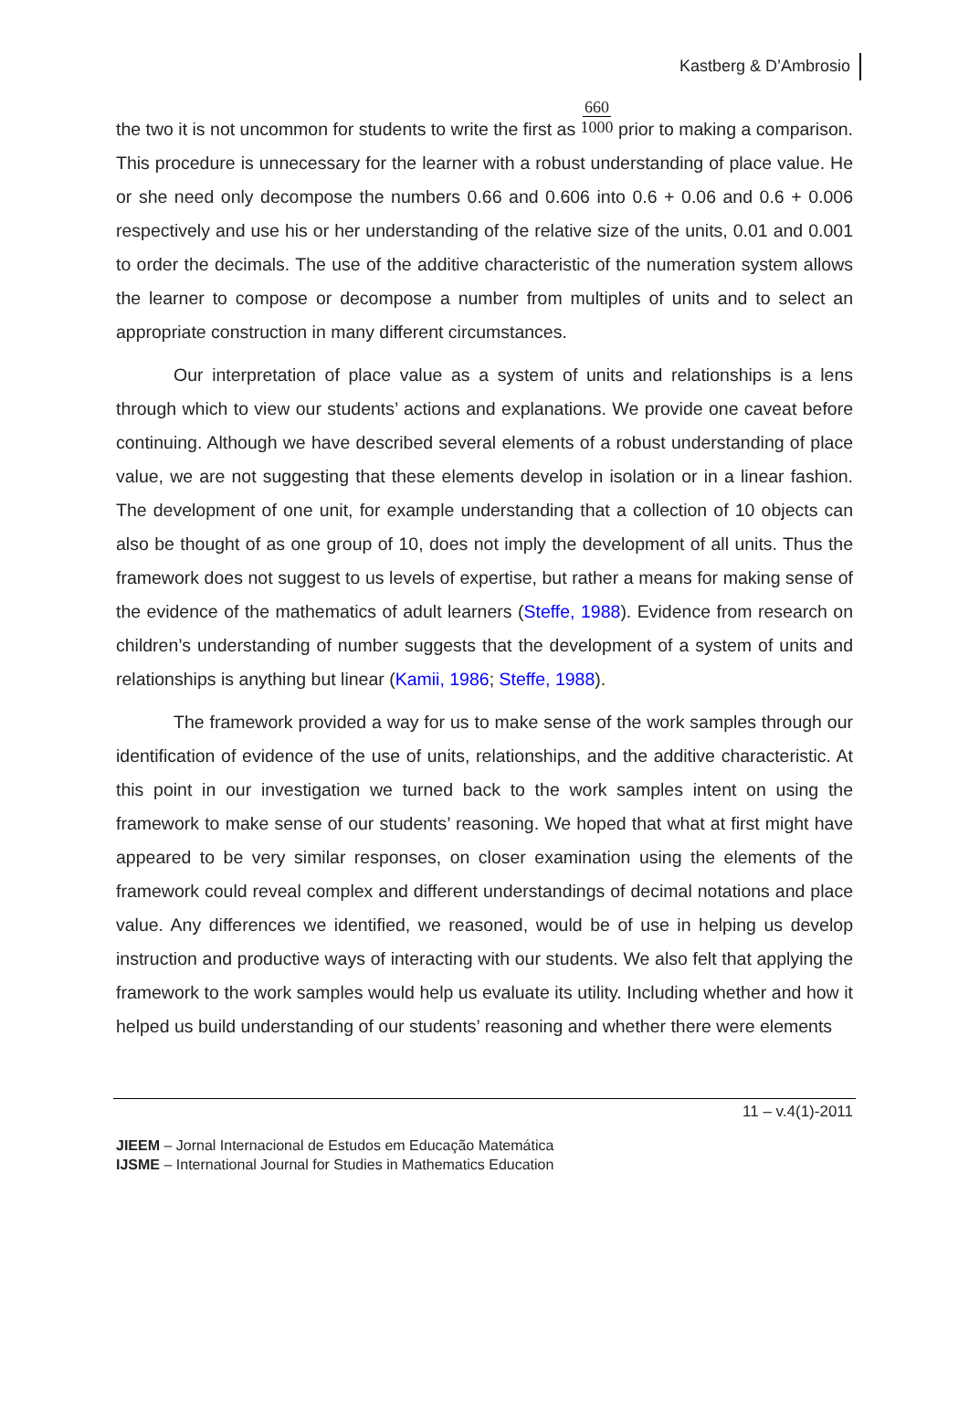Kastberg & D’Ambrosio
the two it is not uncommon for students to write the first as 660
1000 prior to making a comparison. This procedure is unnecessary for the learner with a robust understanding of place value. He or she need only decompose the numbers 0.66 and 0.606 into 0.6 + 0.06 and 0.6 + 0.006 respectively and use his or her understanding of the relative size of the units, 0.01 and 0.001 to order the decimals. The use of the additive characteristic of the numeration system allows the learner to compose or decompose a number from multiples of units and to select an appropriate construction in many different circumstances.
Our interpretation of place value as a system of units and relationships is a lens through which to view our students’ actions and explanations. We provide one caveat before continuing. Although we have described several elements of a robust understanding of place value, we are not suggesting that these elements develop in isolation or in a linear fashion. The development of one unit, for example understanding that a collection of 10 objects can also be thought of as one group of 10, does not imply the development of all units. Thus the framework does not suggest to us levels of expertise, but rather a means for making sense of the evidence of the mathematics of adult learners (Steffe, 1988). Evidence from research on children’s understanding of number suggests that the development of a system of units and relationships is anything but linear (Kamii, 1986; Steffe, 1988).
The framework provided a way for us to make sense of the work samples through our identification of evidence of the use of units, relationships, and the additive characteristic. At this point in our investigation we turned back to the work samples intent on using the framework to make sense of our students’ reasoning. We hoped that what at first might have appeared to be very similar responses, on closer examination using the elements of the framework could reveal complex and different understandings of decimal notations and place value. Any differences we identified, we reasoned, would be of use in helping us develop instruction and productive ways of interacting with our students. We also felt that applying the framework to the work samples would help us evaluate its utility. Including whether and how it helped us build understanding of our students’ reasoning and whether there were elements
11 – v.4(1)-2011
JIEEM – Jornal Internacional de Estudos em Educação Matemática
IJSME – International Journal for Studies in Mathematics Education